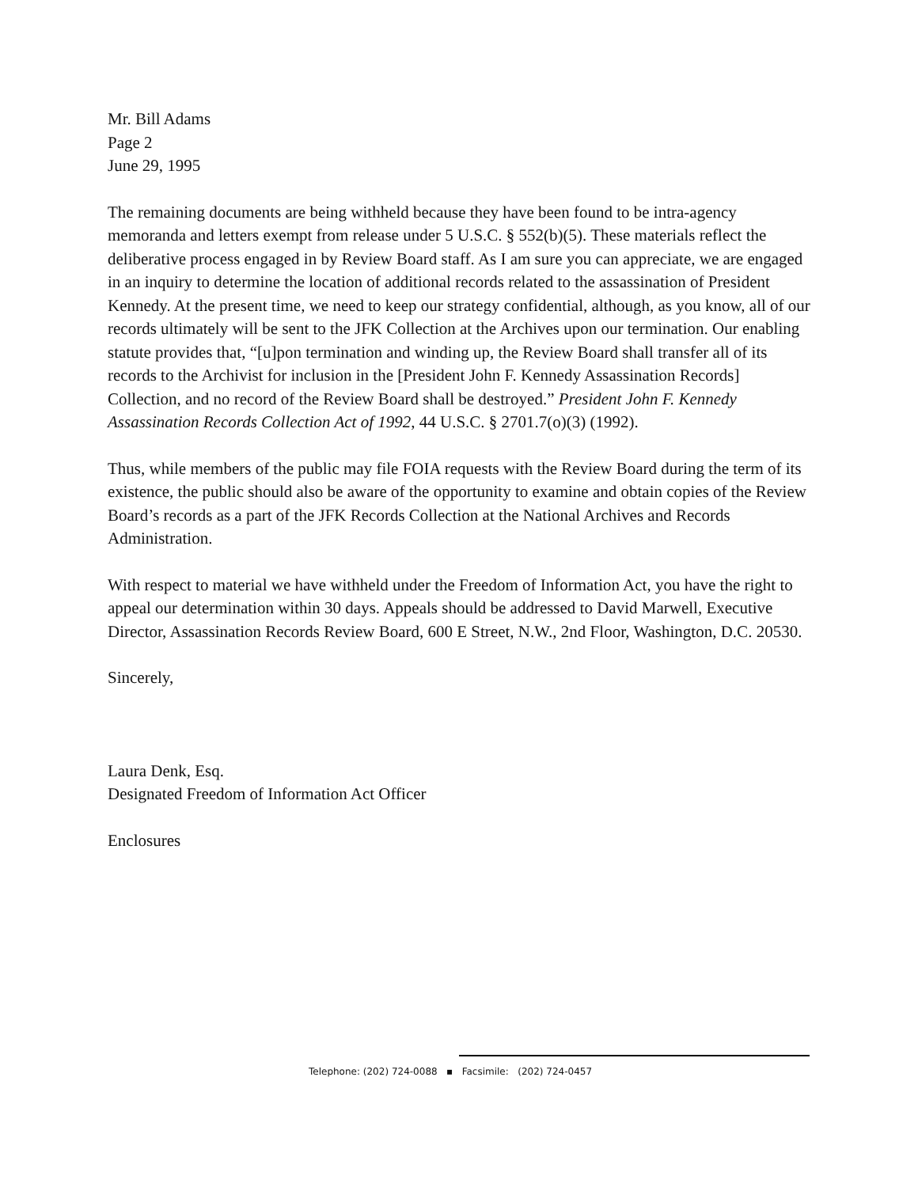Mr. Bill Adams
Page 2
June 29, 1995
The remaining documents are being withheld because they have been found to be intra-agency memoranda and letters exempt from release under 5 U.S.C. § 552(b)(5). These materials reflect the deliberative process engaged in by Review Board staff. As I am sure you can appreciate, we are engaged in an inquiry to determine the location of additional records related to the assassination of President Kennedy. At the present time, we need to keep our strategy confidential, although, as you know, all of our records ultimately will be sent to the JFK Collection at the Archives upon our termination. Our enabling statute provides that, “[u]pon termination and winding up, the Review Board shall transfer all of its records to the Archivist for inclusion in the [President John F. Kennedy Assassination Records] Collection, and no record of the Review Board shall be destroyed.” President John F. Kennedy Assassination Records Collection Act of 1992, 44 U.S.C. § 2701.7(o)(3) (1992).
Thus, while members of the public may file FOIA requests with the Review Board during the term of its existence, the public should also be aware of the opportunity to examine and obtain copies of the Review Board’s records as a part of the JFK Records Collection at the National Archives and Records Administration.
With respect to material we have withheld under the Freedom of Information Act, you have the right to appeal our determination within 30 days. Appeals should be addressed to David Marwell, Executive Director, Assassination Records Review Board, 600 E Street, N.W., 2nd Floor, Washington, D.C. 20530.
Sincerely,
Laura Denk, Esq.
Designated Freedom of Information Act Officer
Enclosures
Telephone: (202) 724-0088 ▪ Facsimile: (202) 724-0457